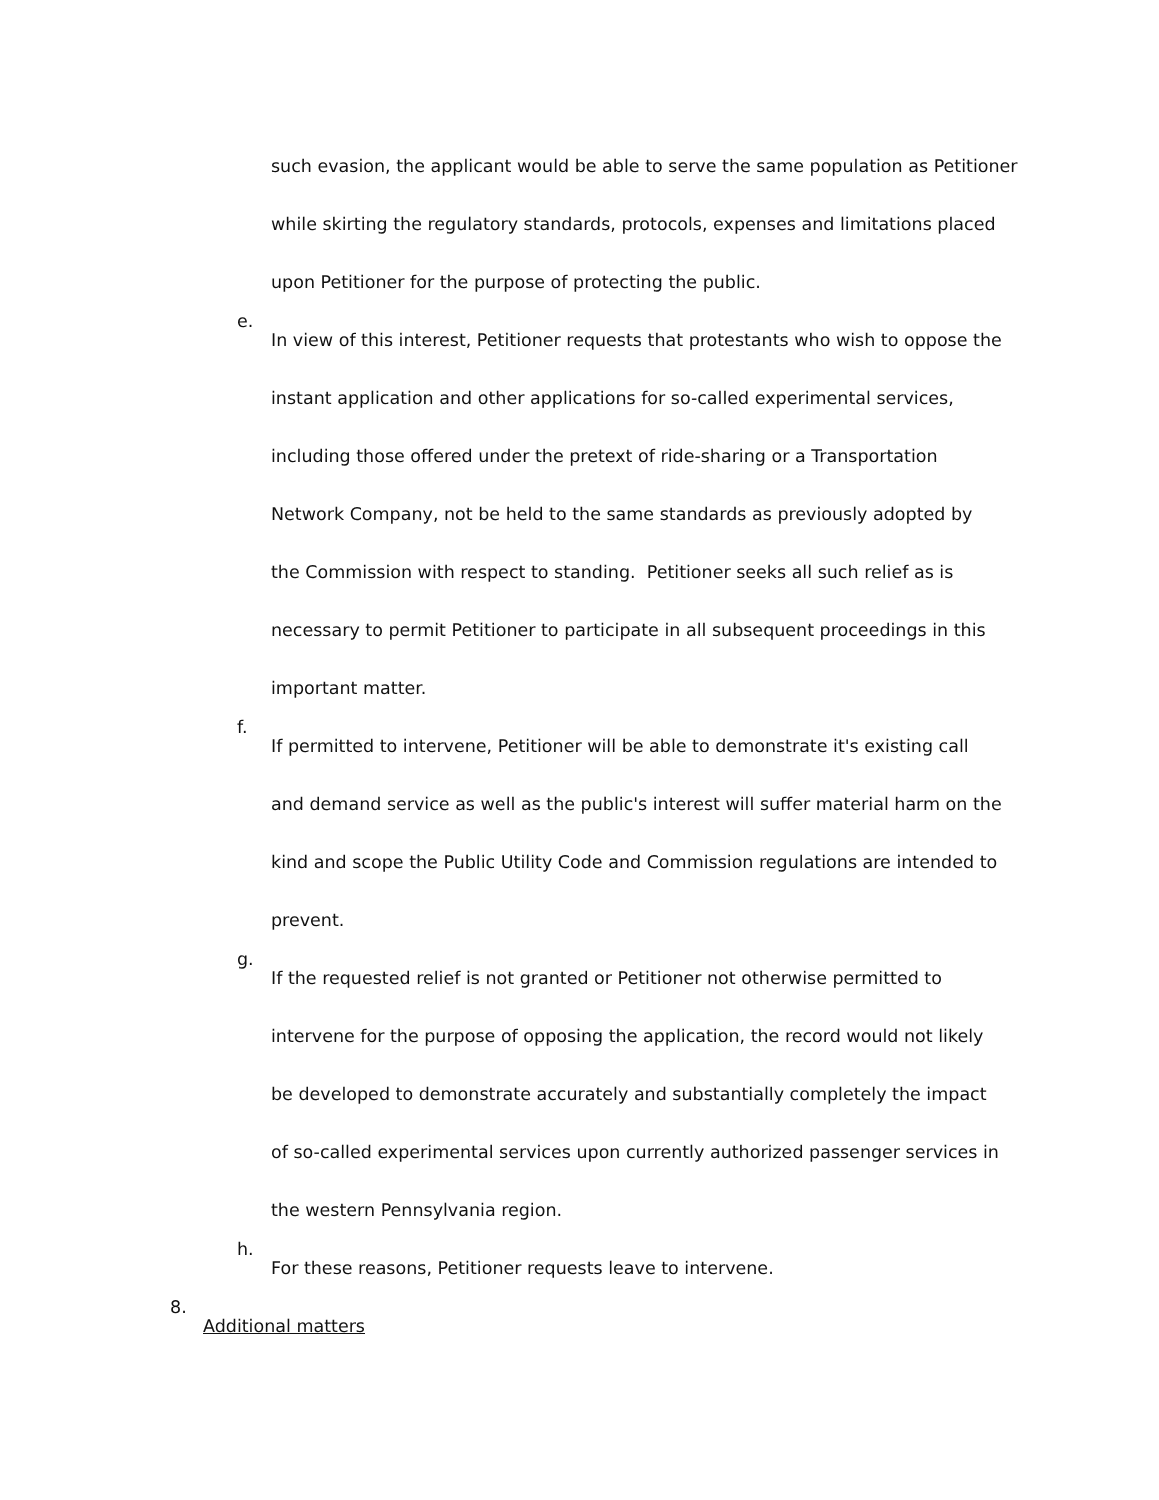such evasion, the applicant would be able to serve the same population as Petitioner while skirting the regulatory standards, protocols, expenses and limitations placed upon Petitioner for the purpose of protecting the public.
e.
In view of this interest, Petitioner requests that protestants who wish to oppose the instant application and other applications for so-called experimental services, including those offered under the pretext of ride-sharing or a Transportation Network Company, not be held to the same standards as previously adopted by the Commission with respect to standing. Petitioner seeks all such relief as is necessary to permit Petitioner to participate in all subsequent proceedings in this important matter.
f.
If permitted to intervene, Petitioner will be able to demonstrate it's existing call and demand service as well as the public's interest will suffer material harm on the kind and scope the Public Utility Code and Commission regulations are intended to prevent.
g.
If the requested relief is not granted or Petitioner not otherwise permitted to intervene for the purpose of opposing the application, the record would not likely be developed to demonstrate accurately and substantially completely the impact of so-called experimental services upon currently authorized passenger services in the western Pennsylvania region.
h.
For these reasons, Petitioner requests leave to intervene.
8.
Additional matters